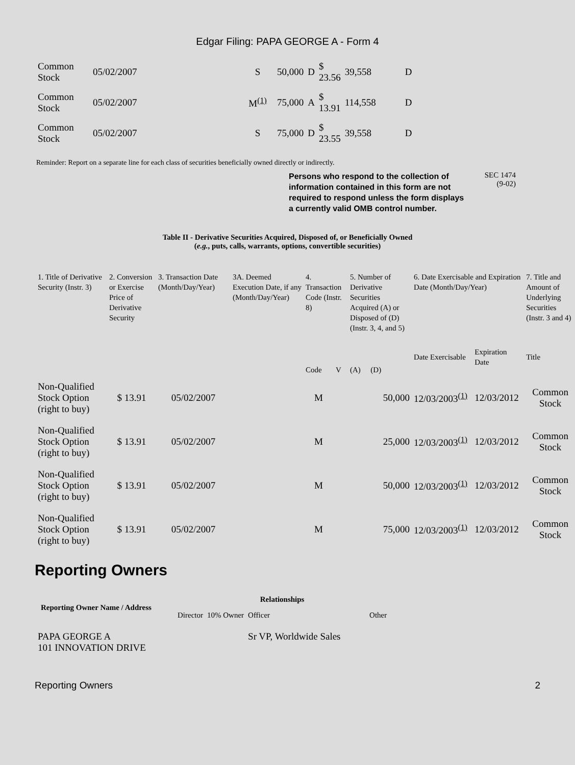Edgar Filing: PAPA GEORGE A - Form 4
| Common Stock | 05/02/2007 | S | 50,000 | D | $ 23.56 | 39,558 | D |
| Common Stock | 05/02/2007 | M<sup>(1)</sup> | 75,000 | A | $ 13.91 | 114,558 | D |
| Common Stock | 05/02/2007 | S | 75,000 | D | $ 23.55 | 39,558 | D |
Reminder: Report on a separate line for each class of securities beneficially owned directly or indirectly.
Persons who respond to the collection of information contained in this form are not required to respond unless the form displays a currently valid OMB control number.
SEC 1474
(9-02)
Table II - Derivative Securities Acquired, Disposed of, or Beneficially Owned
(e.g., puts, calls, warrants, options, convertible securities)
| 1. Title of Derivative Security (Instr. 3) | 2. Conversion or Exercise Price of Derivative Security | 3. Transaction Date (Month/Day/Year) | 3A. Deemed Execution Date, if any (Month/Day/Year) | 4. Transaction Code (Instr. 8) | | 5. Number of Derivative Securities Acquired (A) or Disposed of (D) (Instr. 3, 4, and 5) | | 6. Date Exercisable and Expiration Date (Month/Day/Year) | | 7. Title and Amount of Underlying Securities (Instr. 3 and 4) |
| | | | | Code | V | (A) | (D) | Date Exercisable | Expiration Date | Title |
| Non-Qualified Stock Option (right to buy) | $ 13.91 | 05/02/2007 | | M | | | 50,000 | 12/03/2003<sup>(1)</sup> | 12/03/2012 | Common Stock |
| Non-Qualified Stock Option (right to buy) | $ 13.91 | 05/02/2007 | | M | | | 25,000 | 12/03/2003<sup>(1)</sup> | 12/03/2012 | Common Stock |
| Non-Qualified Stock Option (right to buy) | $ 13.91 | 05/02/2007 | | M | | | 50,000 | 12/03/2003<sup>(1)</sup> | 12/03/2012 | Common Stock |
| Non-Qualified Stock Option (right to buy) | $ 13.91 | 05/02/2007 | | M | | | 75,000 | 12/03/2003<sup>(1)</sup> | 12/03/2012 | Common Stock |
Reporting Owners
| Reporting Owner Name / Address | Relationships | | | |
| --- | --- | --- | --- | --- |
| | Director | 10% Owner | Officer | Other |
| PAPA GEORGE A 101 INNOVATION DRIVE | | | Sr VP, Worldwide Sales | |
Reporting Owners 2